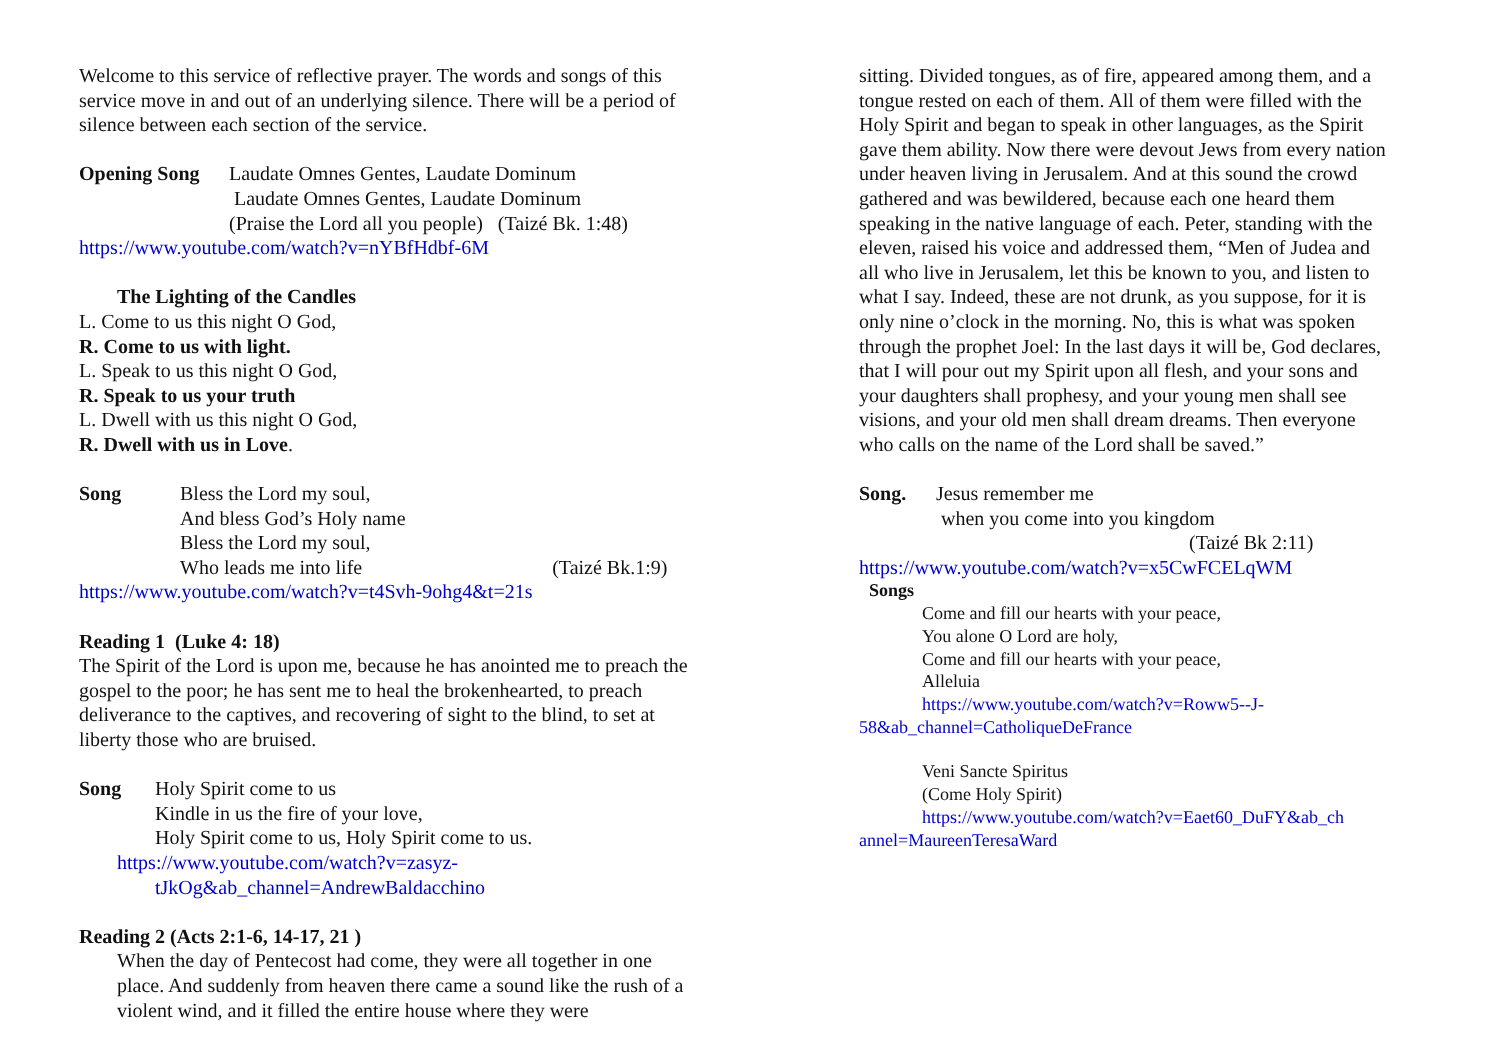Welcome to this service of reflective prayer. The words and songs of this service move in and out of an underlying silence. There will be a period of silence between each section of the service.
Opening Song Laudate Omnes Gentes, Laudate Dominum
Laudate Omnes Gentes, Laudate Dominum
(Praise the Lord all you people) (Taizé Bk. 1:48)
https://www.youtube.com/watch?v=nYBfHdbf-6M
The Lighting of the Candles
L. Come to us this night O God,
R. Come to us with light.
L. Speak to us this night O God,
R. Speak to us your truth
L. Dwell with us this night O God,
R. Dwell with us in Love.
Song Bless the Lord my soul,
And bless God’s Holy name
Bless the Lord my soul,
Who leads me into life (Taizé Bk.1:9)
https://www.youtube.com/watch?v=t4Svh-9ohg4&t=21s
Reading 1 (Luke 4: 18)
The Spirit of the Lord is upon me, because he has anointed me to preach the gospel to the poor; he has sent me to heal the brokenhearted, to preach deliverance to the captives, and recovering of sight to the blind, to set at liberty those who are bruised.
Song Holy Spirit come to us
Kindle in us the fire of your love,
Holy Spirit come to us, Holy Spirit come to us.
https://www.youtube.com/watch?v=zasyz-
tJkOg&ab_channel=AndrewBaldacchino
Reading 2 (Acts 2:1-6, 14-17, 21 )
When the day of Pentecost had come, they were all together in one place. And suddenly from heaven there came a sound like the rush of a violent wind, and it filled the entire house where they were
sitting. Divided tongues, as of fire, appeared among them, and a tongue rested on each of them. All of them were filled with the Holy Spirit and began to speak in other languages, as the Spirit gave them ability. Now there were devout Jews from every nation under heaven living in Jerusalem. And at this sound the crowd gathered and was bewildered, because each one heard them speaking in the native language of each. Peter, standing with the eleven, raised his voice and addressed them, “Men of Judea and all who live in Jerusalem, let this be known to you, and listen to what I say. Indeed, these are not drunk, as you suppose, for it is only nine o’clock in the morning. No, this is what was spoken through the prophet Joel: In the last days it will be, God declares, that I will pour out my Spirit upon all flesh, and your sons and your daughters shall prophesy, and your young men shall see visions, and your old men shall dream dreams. Then everyone who calls on the name of the Lord shall be saved.”
Song. Jesus remember me
when you come into you kingdom
(Taizé Bk 2:11)
https://www.youtube.com/watch?v=x5CwFCELqWM
Songs
Come and fill our hearts with your peace,
You alone O Lord are holy,
Come and fill our hearts with your peace,
Alleluia
https://www.youtube.com/watch?v=Roww5--J-
58&ab_channel=CatholiqueDeFrance
Veni Sancte Spiritus
(Come Holy Spirit)
https://www.youtube.com/watch?v=Eaet60_DuFY&ab_ch
annel=MaureenTeresaWard